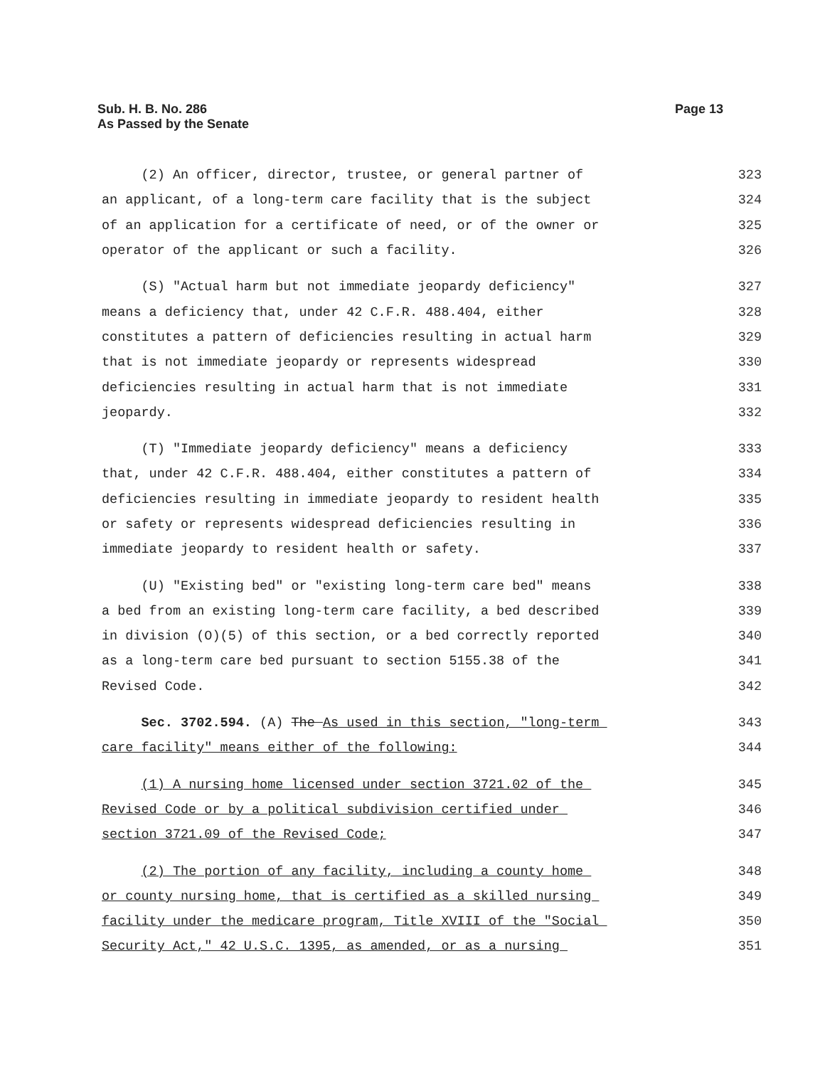Page 13 Sub. H. B. No. 286
As Passed by the Senate
(2) An officer, director, trustee, or general partner of 323
an applicant, of a long-term care facility that is the subject 324
of an application for a certificate of need, or of the owner or 325
operator of the applicant or such a facility. 326
(S) "Actual harm but not immediate jeopardy deficiency" 327
means a deficiency that, under 42 C.F.R. 488.404, either 328
constitutes a pattern of deficiencies resulting in actual harm 329
that is not immediate jeopardy or represents widespread 330
deficiencies resulting in actual harm that is not immediate 331
jeopardy. 332
(T) "Immediate jeopardy deficiency" means a deficiency 333
that, under 42 C.F.R. 488.404, either constitutes a pattern of 334
deficiencies resulting in immediate jeopardy to resident health 335
or safety or represents widespread deficiencies resulting in 336
immediate jeopardy to resident health or safety. 337
(U) "Existing bed" or "existing long-term care bed" means 338
a bed from an existing long-term care facility, a bed described 339
in division (O)(5) of this section, or a bed correctly reported 340
as a long-term care bed pursuant to section 5155.38 of the 341
Revised Code. 342
Sec. 3702.594. (A) The As used in this section, "long-term 343
care facility" means either of the following: 344
(1) A nursing home licensed under section 3721.02 of the 345
Revised Code or by a political subdivision certified under 346
section 3721.09 of the Revised Code; 347
(2) The portion of any facility, including a county home 348
or county nursing home, that is certified as a skilled nursing 349
facility under the medicare program, Title XVIII of the "Social 350
Security Act," 42 U.S.C. 1395, as amended, or as a nursing 351